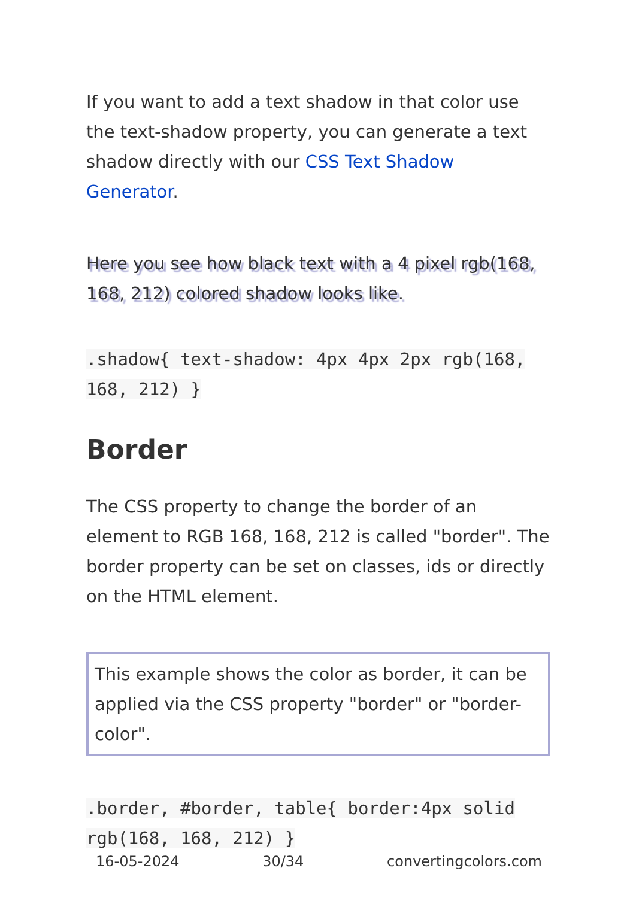If you want to add a text shadow in that color use the text-shadow property, you can generate a text shadow directly with our CSS Text Shadow Generator.
Here you see how black text with a 4 pixel rgb(168, 168, 212) colored shadow looks like.
.shadow{ text-shadow: 4px 4px 2px rgb(168, 168, 212) }
Border
The CSS property to change the border of an element to RGB 168, 168, 212 is called "border". The border property can be set on classes, ids or directly on the HTML element.
This example shows the color as border, it can be applied via the CSS property "border" or "border-color".
.border, #border, table{ border:4px solid rgb(168, 168, 212) }
16-05-2024 30/34 convertingcolors.com